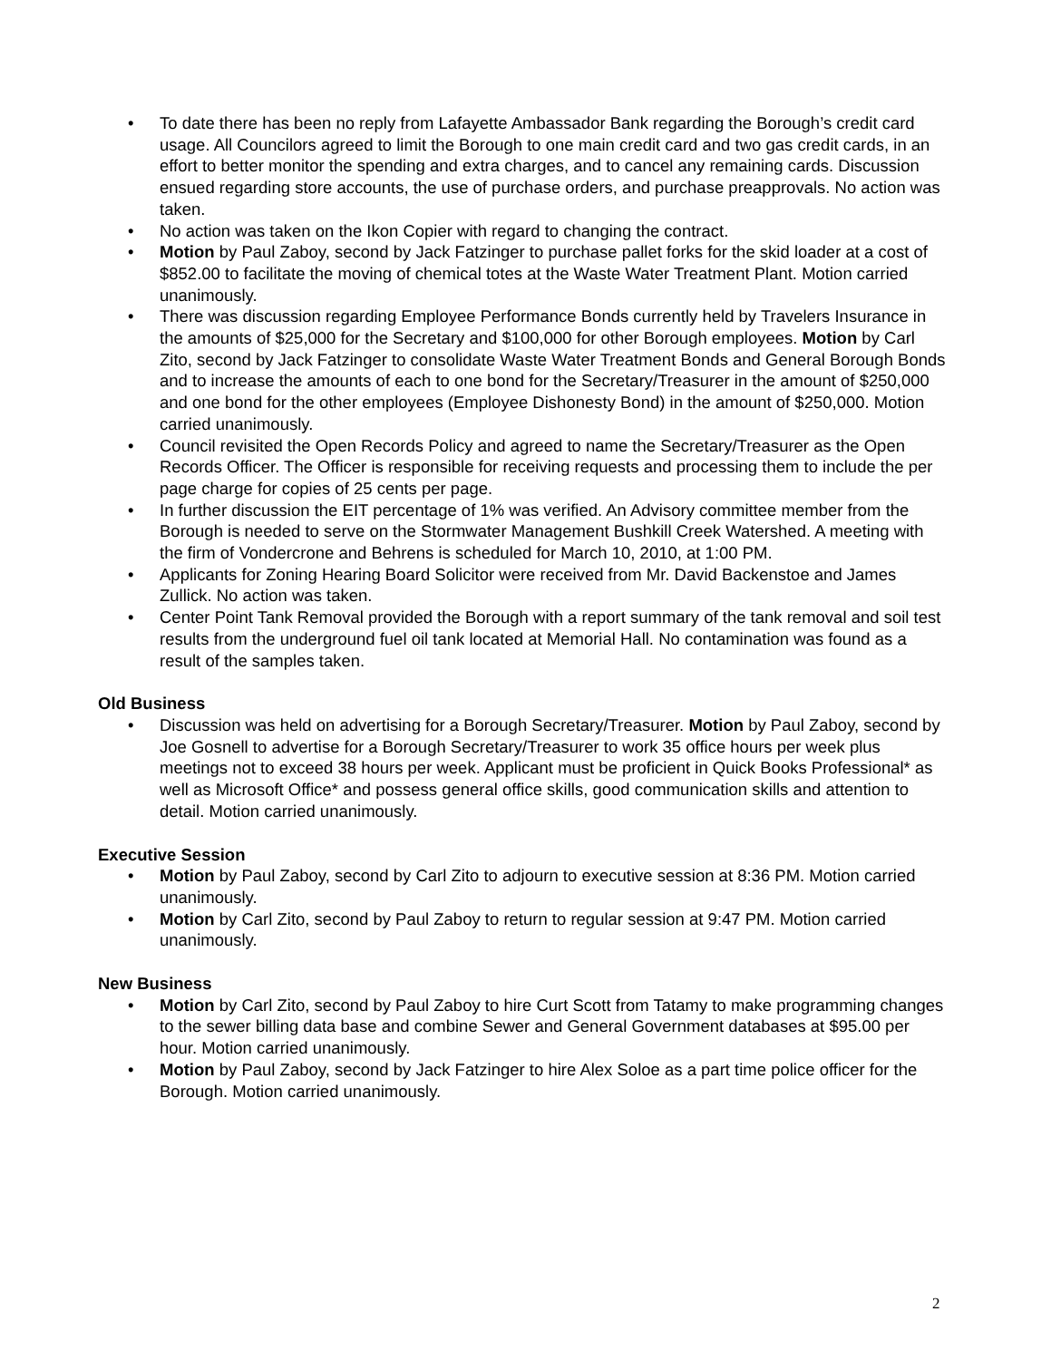• To date there has been no reply from Lafayette Ambassador Bank regarding the Borough’s credit card usage. All Councilors agreed to limit the Borough to one main credit card and two gas credit cards, in an effort to better monitor the spending and extra charges, and to cancel any remaining cards. Discussion ensued regarding store accounts, the use of purchase orders, and purchase preapprovals. No action was taken.
• No action was taken on the Ikon Copier with regard to changing the contract.
• Motion by Paul Zaboy, second by Jack Fatzinger to purchase pallet forks for the skid loader at a cost of $852.00 to facilitate the moving of chemical totes at the Waste Water Treatment Plant. Motion carried unanimously.
• There was discussion regarding Employee Performance Bonds currently held by Travelers Insurance in the amounts of $25,000 for the Secretary and $100,000 for other Borough employees. Motion by Carl Zito, second by Jack Fatzinger to consolidate Waste Water Treatment Bonds and General Borough Bonds and to increase the amounts of each to one bond for the Secretary/Treasurer in the amount of $250,000 and one bond for the other employees (Employee Dishonesty Bond) in the amount of $250,000. Motion carried unanimously.
• Council revisited the Open Records Policy and agreed to name the Secretary/Treasurer as the Open Records Officer. The Officer is responsible for receiving requests and processing them to include the per page charge for copies of 25 cents per page.
• In further discussion the EIT percentage of 1% was verified. An Advisory committee member from the Borough is needed to serve on the Stormwater Management Bushkill Creek Watershed. A meeting with the firm of Vondercrone and Behrens is scheduled for March 10, 2010, at 1:00 PM.
• Applicants for Zoning Hearing Board Solicitor were received from Mr. David Backenstoe and James Zullick. No action was taken.
• Center Point Tank Removal provided the Borough with a report summary of the tank removal and soil test results from the underground fuel oil tank located at Memorial Hall. No contamination was found as a result of the samples taken.
Old Business
• Discussion was held on advertising for a Borough Secretary/Treasurer. Motion by Paul Zaboy, second by Joe Gosnell to advertise for a Borough Secretary/Treasurer to work 35 office hours per week plus meetings not to exceed 38 hours per week. Applicant must be proficient in Quick Books Professional* as well as Microsoft Office* and possess general office skills, good communication skills and attention to detail. Motion carried unanimously.
Executive Session
• Motion by Paul Zaboy, second by Carl Zito to adjourn to executive session at 8:36 PM. Motion carried unanimously.
• Motion by Carl Zito, second by Paul Zaboy to return to regular session at 9:47 PM. Motion carried unanimously.
New Business
• Motion by Carl Zito, second by Paul Zaboy to hire Curt Scott from Tatamy to make programming changes to the sewer billing data base and combine Sewer and General Government databases at $95.00 per hour. Motion carried unanimously.
• Motion by Paul Zaboy, second by Jack Fatzinger to hire Alex Soloe as a part time police officer for the Borough. Motion carried unanimously.
2